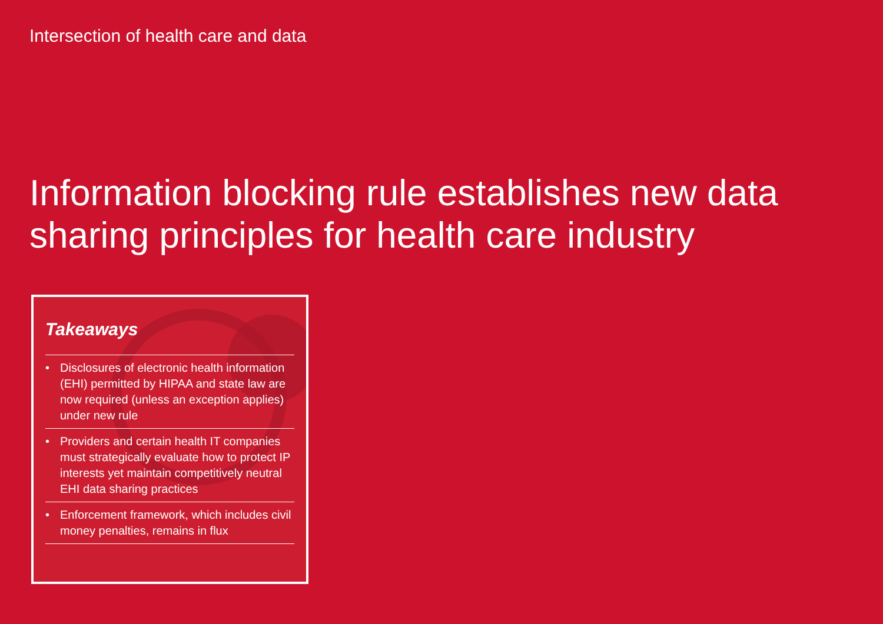Intersection of health care and data
Information blocking rule establishes new data sharing principles for health care industry
Takeaways
• Disclosures of electronic health information (EHI) permitted by HIPAA and state law are now required (unless an exception applies) under new rule
• Providers and certain health IT companies must strategically evaluate how to protect IP interests yet maintain competitively neutral EHI data sharing practices
• Enforcement framework, which includes civil money penalties, remains in flux